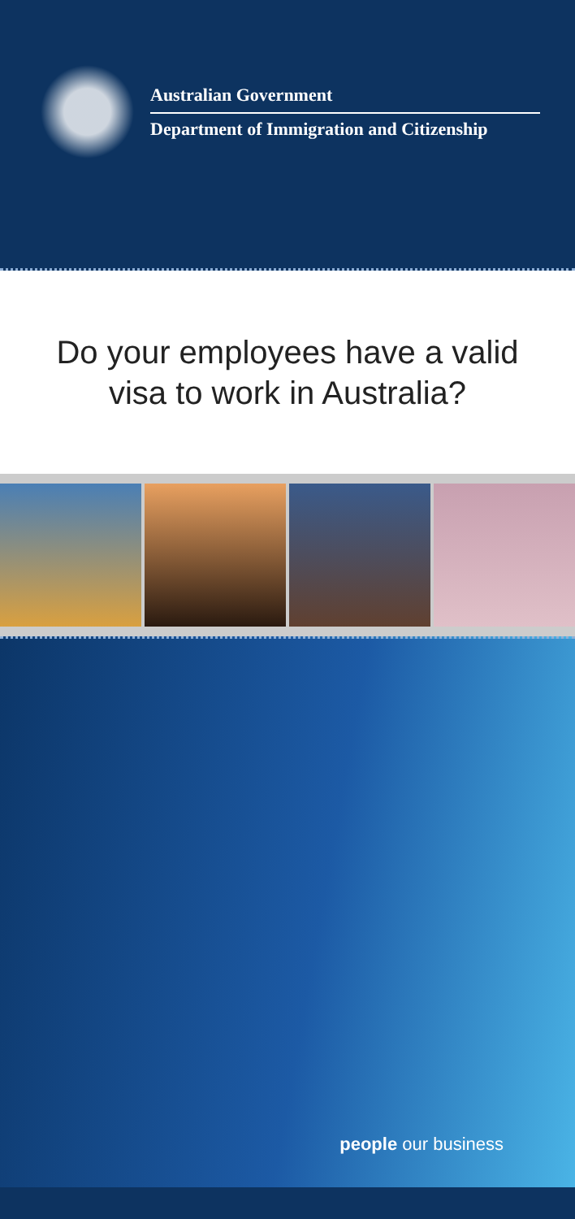Australian Government
Department of Immigration and Citizenship
Do your employees have a valid
visa to work in Australia?
people our business